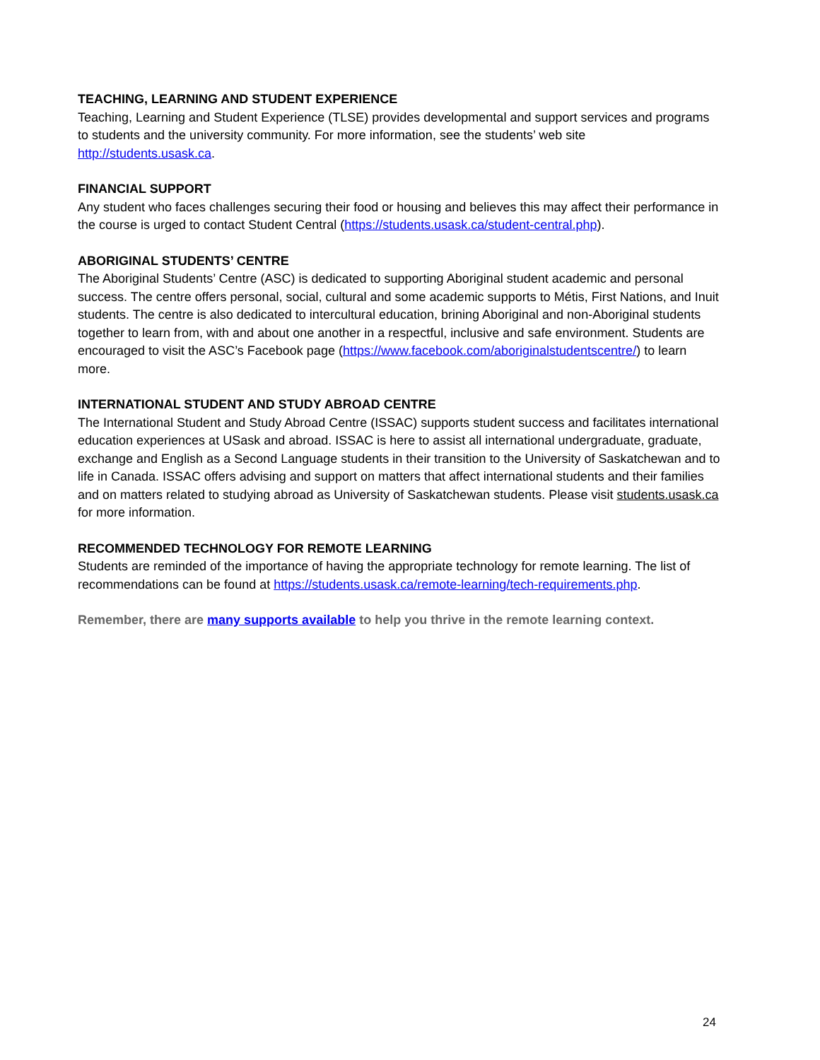TEACHING, LEARNING AND STUDENT EXPERIENCE
Teaching, Learning and Student Experience (TLSE) provides developmental and support services and programs to students and the university community. For more information, see the students’ web site http://students.usask.ca.
FINANCIAL SUPPORT
Any student who faces challenges securing their food or housing and believes this may affect their performance in the course is urged to contact Student Central (https://students.usask.ca/student-central.php).
ABORIGINAL STUDENTS’ CENTRE
The Aboriginal Students’ Centre (ASC) is dedicated to supporting Aboriginal student academic and personal success. The centre offers personal, social, cultural and some academic supports to Métis, First Nations, and Inuit students. The centre is also dedicated to intercultural education, brining Aboriginal and non-Aboriginal students together to learn from, with and about one another in a respectful, inclusive and safe environment. Students are encouraged to visit the ASC’s Facebook page (https://www.facebook.com/aboriginalstudentscentre/) to learn more.
INTERNATIONAL STUDENT AND STUDY ABROAD CENTRE
The International Student and Study Abroad Centre (ISSAC) supports student success and facilitates international education experiences at USask and abroad. ISSAC is here to assist all international undergraduate, graduate, exchange and English as a Second Language students in their transition to the University of Saskatchewan and to life in Canada. ISSAC offers advising and support on matters that affect international students and their families and on matters related to studying abroad as University of Saskatchewan students. Please visit students.usask.ca for more information.
RECOMMENDED TECHNOLOGY FOR REMOTE LEARNING
Students are reminded of the importance of having the appropriate technology for remote learning. The list of recommendations can be found at https://students.usask.ca/remote-learning/tech-requirements.php.
Remember, there are many supports available to help you thrive in the remote learning context.
24